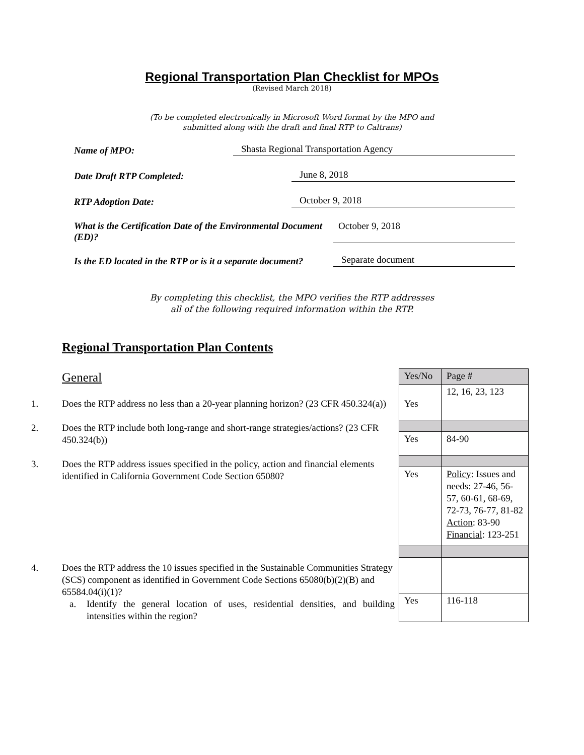Regional Transportation Plan Checklist for MPOs
(Revised March 2018)
(To be completed electronically in Microsoft Word format by the MPO and
submitted along with the draft and final RTP to Caltrans)
Name of MPO: Shasta Regional Transportation Agency
Date Draft RTP Completed: June 8, 2018
RTP Adoption Date: October 9, 2018
What is the Certification Date of the Environmental Document (ED)? October 9, 2018
Is the ED located in the RTP or is it a separate document? Separate document
By completing this checklist, the MPO verifies the RTP addresses
all of the following required information within the RTP.
Regional Transportation Plan Contents
General
1. Does the RTP address no less than a 20-year planning horizon? (23 CFR 450.324(a))
2. Does the RTP include both long-range and short-range strategies/actions? (23 CFR 450.324(b))
3. Does the RTP address issues specified in the policy, action and financial elements identified in California Government Code Section 65080?
4. Does the RTP address the 10 issues specified in the Sustainable Communities Strategy (SCS) component as identified in Government Code Sections 65080(b)(2)(B) and 65584.04(i)(1)?
a. Identify the general location of uses, residential densities, and building intensities within the region?
| Yes/No | Page # |
| Yes | 12, 16, 23, 123 |
| Yes | 84-90 |
| Yes | Policy : Issues and needs: 27-46, 56-57, 60-61, 68-69, 72-73, 76-77, 81-82 Action : 83-90 Financial : 123-251 |
| Yes | 116-118 |